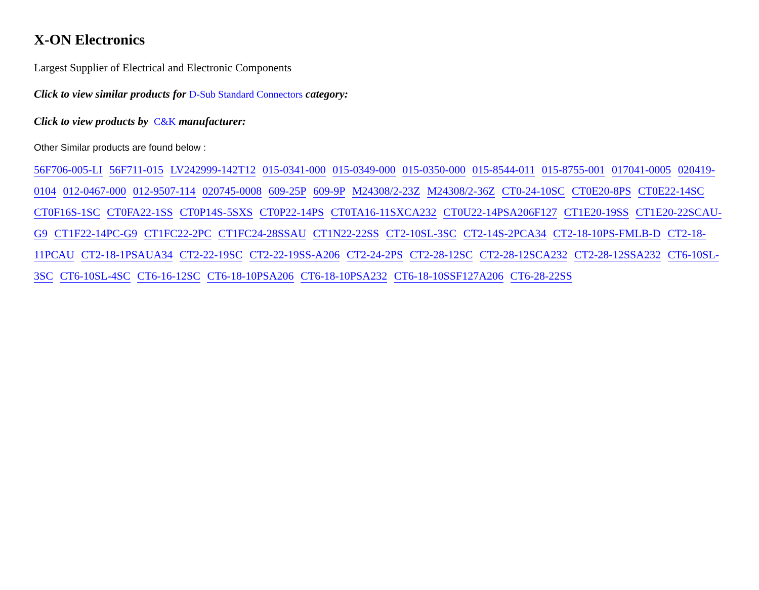X-ON Electronics
Largest Supplier of Electrical and Electronic Components
Click to view similar products for D-Sub Standard Connectors category:
Click to view products by C&K manufacturer:
Other Similar products are found below :
56F706-005-LI 56F711-015 LV242999-142T12 015-0341-000 015-0349-000 015-0350-000 015-8544-011 015-8755-001 017041-0005 020419-0104 012-0467-000 012-9507-114 020745-0008 609-25P 609-9P M24308/2-23Z M24308/2-36Z CT0-24-10SC CT0E20-8PS CT0E22-14SC CT0F16S-1SC CT0FA22-1SS CT0P14S-5SXS CT0P22-14PS CT0TA16-11SXCA232 CT0U22-14PSA206F127 CT1E20-19SS CT1E20-22SCAU-G9 CT1F22-14PC-G9 CT1FC22-2PC CT1FC24-28SSAU CT1N22-22SS CT2-10SL-3SC CT2-14S-2PCA34 CT2-18-10PS-FMLB-D CT2-18-11PCAU CT2-18-1PSAUA34 CT2-22-19SC CT2-22-19SS-A206 CT2-24-2PS CT2-28-12SC CT2-28-12SCA232 CT2-28-12SSA232 CT6-10SL-3SC CT6-10SL-4SC CT6-16-12SC CT6-18-10PSA206 CT6-18-10PSA232 CT6-18-10SSF127A206 CT6-28-22SS